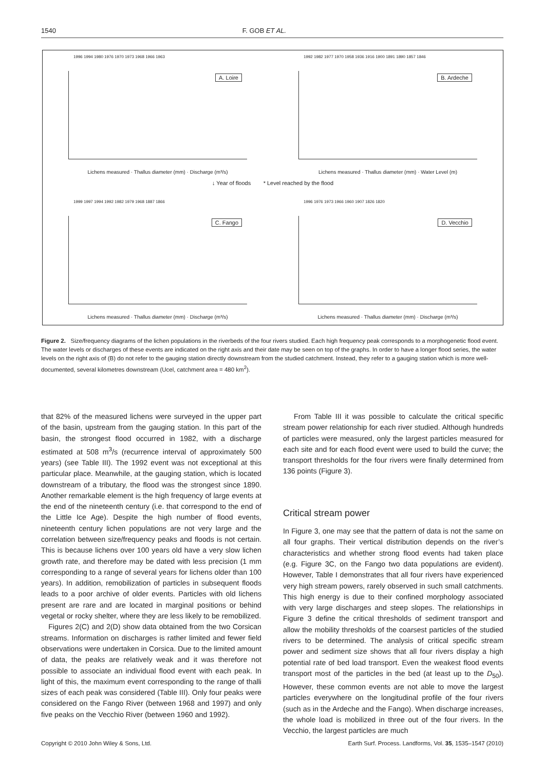1540 F. GOB ET AL.
1996 1994 1980 1976 1970 1973 1968 1966 1963
A. Loire
Lichens measured · Thallus diameter (mm) · Discharge (m³/s)
1992 1982 1977 1970 1958 1936 1916 1900 1891 1890 1857 1846
B. Ardeche
Lichens measured · Thallus diameter (mm) · Water Level (m)
↓ Year of floods * Level reached by the flood
1999 1997 1994 1992 1982 1979 1968 1887 1866
C. Fango
Lichens measured · Thallus diameter (mm) · Discharge (m³/s)
1996 1976 1973 1966 1960 1907 1826 1820
D. Vecchio
Lichens measured · Thallus diameter (mm) · Discharge (m³/s)
Figure 2. Size/frequency diagrams of the lichen populations in the riverbeds of the four rivers studied. Each high frequency peak corresponds to a morphogenetic flood event. The water levels or discharges of these events are indicated on the right axis and their date may be seen on top of the graphs. In order to have a longer flood series, the water levels on the right axis of (B) do not refer to the gauging station directly downstream from the studied catchment. Instead, they refer to a gauging station which is more well-documented, several kilometres downstream (Ucel, catchment area = 480 km<sup>2</sup>).
that 82% of the measured lichens were surveyed in the upper part of the basin, upstream from the gauging station. In this part of the basin, the strongest flood occurred in 1982, with a discharge estimated at 508 m<sup>3</sup>/s (recurrence interval of approximately 500 years) (see Table III). The 1992 event was not exceptional at this particular place. Meanwhile, at the gauging station, which is located downstream of a tributary, the flood was the strongest since 1890. Another remarkable element is the high frequency of large events at the end of the nineteenth century (i.e. that correspond to the end of the Little Ice Age). Despite the high number of flood events, nineteenth century lichen populations are not very large and the correlation between size/frequency peaks and floods is not certain. This is because lichens over 100 years old have a very slow lichen growth rate, and therefore may be dated with less precision (1 mm corresponding to a range of several years for lichens older than 100 years). In addition, remobilization of particles in subsequent floods leads to a poor archive of older events. Particles with old lichens present are rare and are located in marginal positions or behind vegetal or rocky shelter, where they are less likely to be remobilized.
Figures 2(C) and 2(D) show data obtained from the two Corsican streams. Information on discharges is rather limited and fewer field observations were undertaken in Corsica. Due to the limited amount of data, the peaks are relatively weak and it was therefore not possible to associate an individual flood event with each peak. In light of this, the maximum event corresponding to the range of thalli sizes of each peak was considered (Table III). Only four peaks were considered on the Fango River (between 1968 and 1997) and only five peaks on the Vecchio River (between 1960 and 1992).
From Table III it was possible to calculate the critical specific stream power relationship for each river studied. Although hundreds of particles were measured, only the largest particles measured for each site and for each flood event were used to build the curve; the transport thresholds for the four rivers were finally determined from 136 points (Figure 3).
Critical stream power
In Figure 3, one may see that the pattern of data is not the same on all four graphs. Their vertical distribution depends on the river’s characteristics and whether strong flood events had taken place (e.g. Figure 3C, on the Fango two data populations are evident). However, Table I demonstrates that all four rivers have experienced very high stream powers, rarely observed in such small catchments. This high energy is due to their confined morphology associated with very large discharges and steep slopes. The relationships in Figure 3 define the critical thresholds of sediment transport and allow the mobility thresholds of the coarsest particles of the studied rivers to be determined. The analysis of critical specific stream power and sediment size shows that all four rivers display a high potential rate of bed load transport. Even the weakest flood events transport most of the particles in the bed (at least up to the D<sub>50</sub>). However, these common events are not able to move the largest particles everywhere on the longitudinal profile of the four rivers (such as in the Ardeche and the Fango). When discharge increases, the whole load is mobilized in three out of the four rivers. In the Vecchio, the largest particles are much
Copyright © 2010 John Wiley & Sons, Ltd. Earth Surf. Process. Landforms, Vol. 35, 1535–1547 (2010)